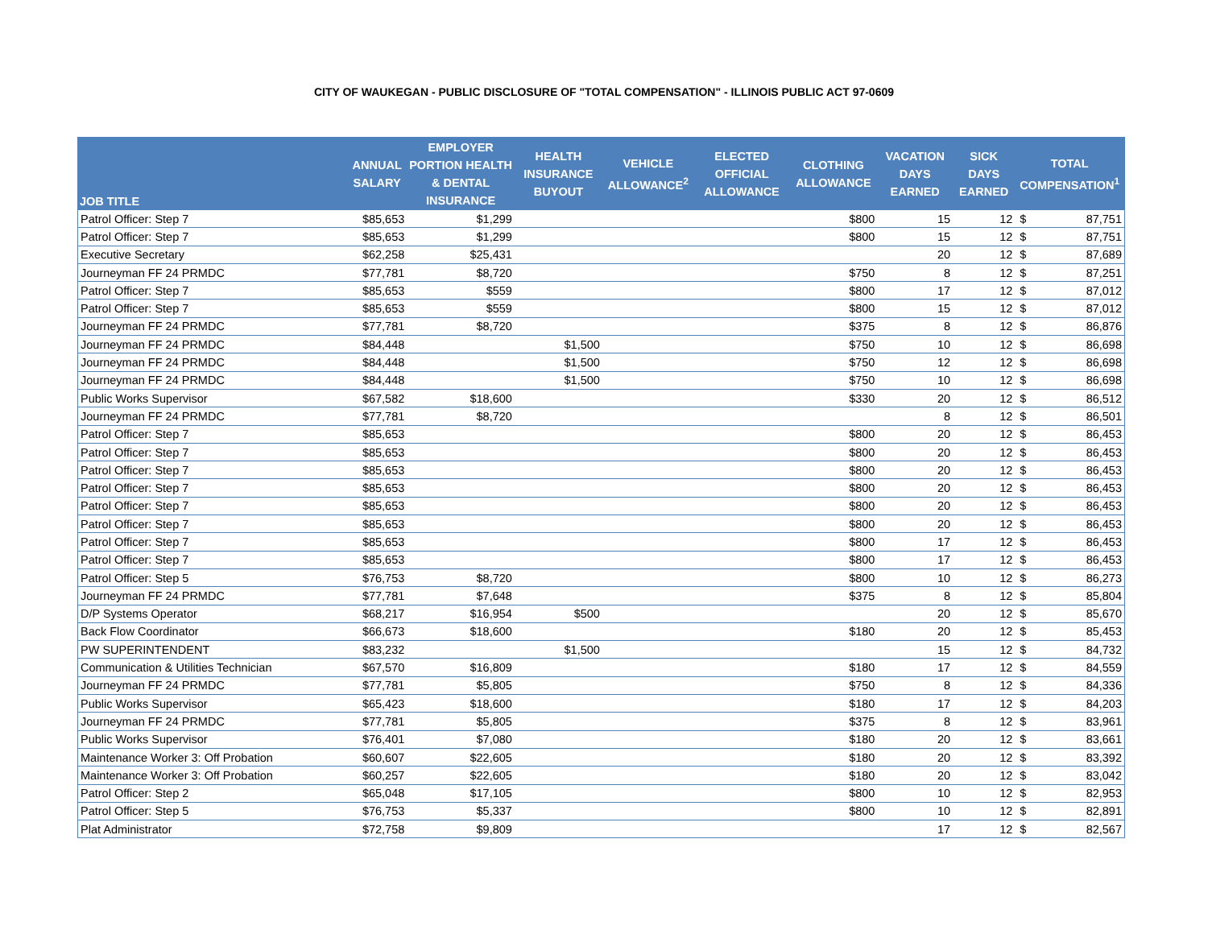CITY OF WAUKEGAN - PUBLIC DISCLOSURE OF "TOTAL COMPENSATION" - ILLINOIS PUBLIC ACT 97-0609
| JOB TITLE | ANNUAL SALARY | EMPLOYER PORTION HEALTH & DENTAL INSURANCE | HEALTH INSURANCE BUYOUT | VEHICLE ALLOWANCE<sup>2</sup> | ELECTED OFFICIAL ALLOWANCE | CLOTHING ALLOWANCE | VACATION DAYS EARNED | SICK DAYS EARNED | TOTAL COMPENSATION<sup>1</sup> | |
| --- | --- | --- | --- | --- | --- | --- | --- | --- | --- | --- |
| Patrol Officer: Step 7 | $85,653 | $1,299 | | | | $800 | 15 | 12 | $ | 87,751 |
| Patrol Officer: Step 7 | $85,653 | $1,299 | | | | $800 | 15 | 12 | $ | 87,751 |
| Executive Secretary | $62,258 | $25,431 | | | | | 20 | 12 | $ | 87,689 |
| Journeyman FF 24 PRMDC | $77,781 | $8,720 | | | | $750 | 8 | 12 | $ | 87,251 |
| Patrol Officer: Step 7 | $85,653 | $559 | | | | $800 | 17 | 12 | $ | 87,012 |
| Patrol Officer: Step 7 | $85,653 | $559 | | | | $800 | 15 | 12 | $ | 87,012 |
| Journeyman FF 24 PRMDC | $77,781 | $8,720 | | | | $375 | 8 | 12 | $ | 86,876 |
| Journeyman FF 24 PRMDC | $84,448 | | $1,500 | | | $750 | 10 | 12 | $ | 86,698 |
| Journeyman FF 24 PRMDC | $84,448 | | $1,500 | | | $750 | 12 | 12 | $ | 86,698 |
| Journeyman FF 24 PRMDC | $84,448 | | $1,500 | | | $750 | 10 | 12 | $ | 86,698 |
| Public Works Supervisor | $67,582 | $18,600 | | | | $330 | 20 | 12 | $ | 86,512 |
| Journeyman FF 24 PRMDC | $77,781 | $8,720 | | | | | 8 | 12 | $ | 86,501 |
| Patrol Officer: Step 7 | $85,653 | | | | | $800 | 20 | 12 | $ | 86,453 |
| Patrol Officer: Step 7 | $85,653 | | | | | $800 | 20 | 12 | $ | 86,453 |
| Patrol Officer: Step 7 | $85,653 | | | | | $800 | 20 | 12 | $ | 86,453 |
| Patrol Officer: Step 7 | $85,653 | | | | | $800 | 20 | 12 | $ | 86,453 |
| Patrol Officer: Step 7 | $85,653 | | | | | $800 | 20 | 12 | $ | 86,453 |
| Patrol Officer: Step 7 | $85,653 | | | | | $800 | 20 | 12 | $ | 86,453 |
| Patrol Officer: Step 7 | $85,653 | | | | | $800 | 17 | 12 | $ | 86,453 |
| Patrol Officer: Step 7 | $85,653 | | | | | $800 | 17 | 12 | $ | 86,453 |
| Patrol Officer: Step 5 | $76,753 | $8,720 | | | | $800 | 10 | 12 | $ | 86,273 |
| Journeyman FF 24 PRMDC | $77,781 | $7,648 | | | | $375 | 8 | 12 | $ | 85,804 |
| D/P Systems Operator | $68,217 | $16,954 | $500 | | | | 20 | 12 | $ | 85,670 |
| Back Flow Coordinator | $66,673 | $18,600 | | | | $180 | 20 | 12 | $ | 85,453 |
| PW SUPERINTENDENT | $83,232 | | $1,500 | | | | 15 | 12 | $ | 84,732 |
| Communication & Utilities Technician | $67,570 | $16,809 | | | | $180 | 17 | 12 | $ | 84,559 |
| Journeyman FF 24 PRMDC | $77,781 | $5,805 | | | | $750 | 8 | 12 | $ | 84,336 |
| Public Works Supervisor | $65,423 | $18,600 | | | | $180 | 17 | 12 | $ | 84,203 |
| Journeyman FF 24 PRMDC | $77,781 | $5,805 | | | | $375 | 8 | 12 | $ | 83,961 |
| Public Works Supervisor | $76,401 | $7,080 | | | | $180 | 20 | 12 | $ | 83,661 |
| Maintenance Worker 3: Off Probation | $60,607 | $22,605 | | | | $180 | 20 | 12 | $ | 83,392 |
| Maintenance Worker 3: Off Probation | $60,257 | $22,605 | | | | $180 | 20 | 12 | $ | 83,042 |
| Patrol Officer: Step 2 | $65,048 | $17,105 | | | | $800 | 10 | 12 | $ | 82,953 |
| Patrol Officer: Step 5 | $76,753 | $5,337 | | | | $800 | 10 | 12 | $ | 82,891 |
| Plat Administrator | $72,758 | $9,809 | | | | | 17 | 12 | $ | 82,567 |